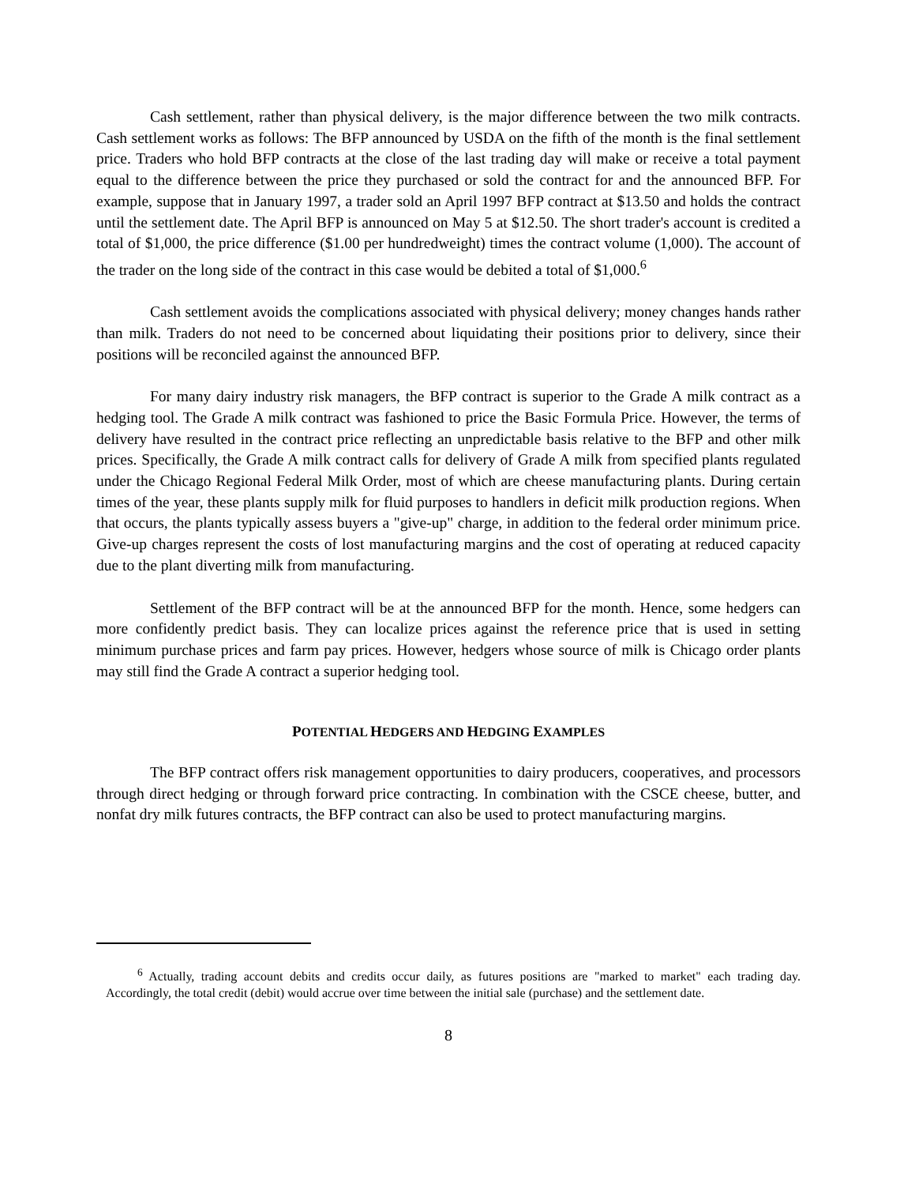Cash settlement, rather than physical delivery, is the major difference between the two milk contracts. Cash settlement works as follows: The BFP announced by USDA on the fifth of the month is the final settlement price. Traders who hold BFP contracts at the close of the last trading day will make or receive a total payment equal to the difference between the price they purchased or sold the contract for and the announced BFP. For example, suppose that in January 1997, a trader sold an April 1997 BFP contract at $13.50 and holds the contract until the settlement date. The April BFP is announced on May 5 at $12.50. The short trader's account is credited a total of $1,000, the price difference ($1.00 per hundredweight) times the contract volume (1,000). The account of the trader on the long side of the contract in this case would be debited a total of $1,000.<sup>6</sup>
Cash settlement avoids the complications associated with physical delivery; money changes hands rather than milk. Traders do not need to be concerned about liquidating their positions prior to delivery, since their positions will be reconciled against the announced BFP.
For many dairy industry risk managers, the BFP contract is superior to the Grade A milk contract as a hedging tool. The Grade A milk contract was fashioned to price the Basic Formula Price. However, the terms of delivery have resulted in the contract price reflecting an unpredictable basis relative to the BFP and other milk prices. Specifically, the Grade A milk contract calls for delivery of Grade A milk from specified plants regulated under the Chicago Regional Federal Milk Order, most of which are cheese manufacturing plants. During certain times of the year, these plants supply milk for fluid purposes to handlers in deficit milk production regions. When that occurs, the plants typically assess buyers a "give-up" charge, in addition to the federal order minimum price. Give-up charges represent the costs of lost manufacturing margins and the cost of operating at reduced capacity due to the plant diverting milk from manufacturing.
Settlement of the BFP contract will be at the announced BFP for the month. Hence, some hedgers can more confidently predict basis. They can localize prices against the reference price that is used in setting minimum purchase prices and farm pay prices. However, hedgers whose source of milk is Chicago order plants may still find the Grade A contract a superior hedging tool.
POTENTIAL HEDGERS AND HEDGING EXAMPLES
The BFP contract offers risk management opportunities to dairy producers, cooperatives, and processors through direct hedging or through forward price contracting. In combination with the CSCE cheese, butter, and nonfat dry milk futures contracts, the BFP contract can also be used to protect manufacturing margins.
<sup>6</sup> Actually, trading account debits and credits occur daily, as futures positions are "marked to market" each trading day. Accordingly, the total credit (debit) would accrue over time between the initial sale (purchase) and the settlement date.
8